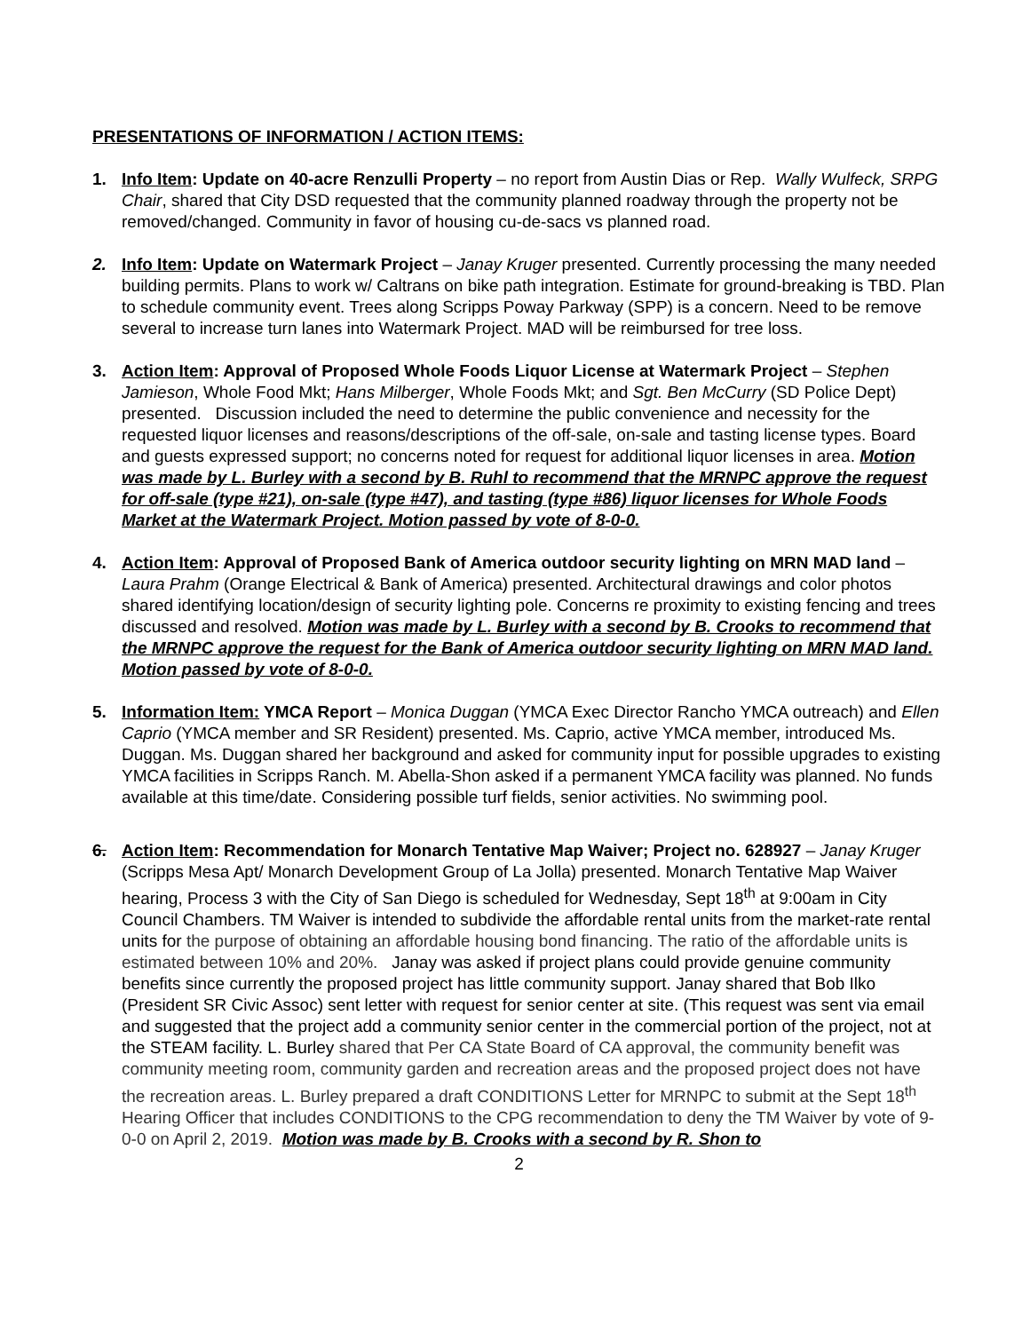PRESENTATIONS OF INFORMATION / ACTION ITEMS:
1. Info Item: Update on 40-acre Renzulli Property – no report from Austin Dias or Rep. Wally Wulfeck, SRPG Chair, shared that City DSD requested that the community planned roadway through the property not be removed/changed. Community in favor of housing cu-de-sacs vs planned road.
2. Info Item: Update on Watermark Project – Janay Kruger presented. Currently processing the many needed building permits. Plans to work w/ Caltrans on bike path integration. Estimate for ground-breaking is TBD. Plan to schedule community event. Trees along Scripps Poway Parkway (SPP) is a concern. Need to be remove several to increase turn lanes into Watermark Project. MAD will be reimbursed for tree loss.
3. Action Item: Approval of Proposed Whole Foods Liquor License at Watermark Project – Stephen Jamieson, Whole Food Mkt; Hans Milberger, Whole Foods Mkt; and Sgt. Ben McCurry (SD Police Dept) presented. Discussion included the need to determine the public convenience and necessity for the requested liquor licenses and reasons/descriptions of the off-sale, on-sale and tasting license types. Board and guests expressed support; no concerns noted for request for additional liquor licenses in area. Motion was made by L. Burley with a second by B. Ruhl to recommend that the MRNPC approve the request for off-sale (type #21), on-sale (type #47), and tasting (type #86) liquor licenses for Whole Foods Market at the Watermark Project. Motion passed by vote of 8-0-0.
4. Action Item: Approval of Proposed Bank of America outdoor security lighting on MRN MAD land – Laura Prahm (Orange Electrical & Bank of America) presented. Architectural drawings and color photos shared identifying location/design of security lighting pole. Concerns re proximity to existing fencing and trees discussed and resolved. Motion was made by L. Burley with a second by B. Crooks to recommend that the MRNPC approve the request for the Bank of America outdoor security lighting on MRN MAD land. Motion passed by vote of 8-0-0.
5. Information Item: YMCA Report – Monica Duggan (YMCA Exec Director Rancho YMCA outreach) and Ellen Caprio (YMCA member and SR Resident) presented. Ms. Caprio, active YMCA member, introduced Ms. Duggan. Ms. Duggan shared her background and asked for community input for possible upgrades to existing YMCA facilities in Scripps Ranch. M. Abella-Shon asked if a permanent YMCA facility was planned. No funds available at this time/date. Considering possible turf fields, senior activities. No swimming pool.
6. Action Item: Recommendation for Monarch Tentative Map Waiver; Project no. 628927 – Janay Kruger (Scripps Mesa Apt/ Monarch Development Group of La Jolla) presented. Monarch Tentative Map Waiver hearing, Process 3 with the City of San Diego is scheduled for Wednesday, Sept 18<sup>th</sup> at 9:00am in City Council Chambers. TM Waiver is intended to subdivide the affordable rental units from the market-rate rental units for the purpose of obtaining an affordable housing bond financing. The ratio of the affordable units is estimated between 10% and 20%. Janay was asked if project plans could provide genuine community benefits since currently the proposed project has little community support. Janay shared that Bob Ilko (President SR Civic Assoc) sent letter with request for senior center at site. (This request was sent via email and suggested that the project add a community senior center in the commercial portion of the project, not at the STEAM facility. L. Burley shared that Per CA State Board of CA approval, the community benefit was community meeting room, community garden and recreation areas and the proposed project does not have the recreation areas. L. Burley prepared a draft CONDITIONS Letter for MRNPC to submit at the Sept 18<sup>th</sup> Hearing Officer that includes CONDITIONS to the CPG recommendation to deny the TM Waiver by vote of 9-0-0 on April 2, 2019. Motion was made by B. Crooks with a second by R. Shon to
2